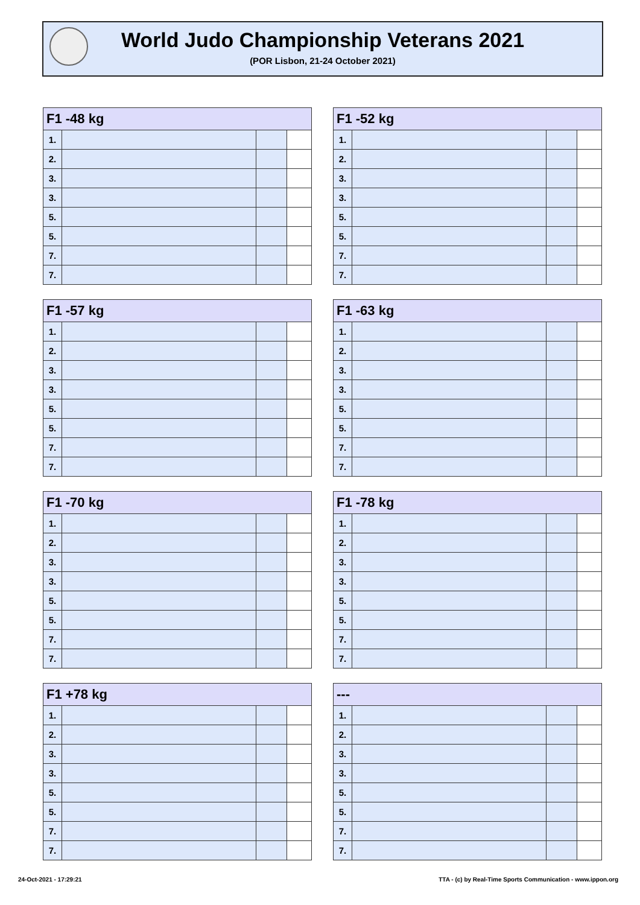World Judo Championship Veterans 2021
(POR Lisbon, 21-24 October 2021)
| F1 -48 kg | | | |
| --- | --- | --- | --- |
| 1. | | | |
| 2. | | | |
| 3. | | | |
| 3. | | | |
| 5. | | | |
| 5. | | | |
| 7. | | | |
| 7. | | | |
| F1 -52 kg | | | |
| --- | --- | --- | --- |
| 1. | | | |
| 2. | | | |
| 3. | | | |
| 3. | | | |
| 5. | | | |
| 5. | | | |
| 7. | | | |
| 7. | | | |
| F1 -57 kg | | | |
| --- | --- | --- | --- |
| 1. | | | |
| 2. | | | |
| 3. | | | |
| 3. | | | |
| 5. | | | |
| 5. | | | |
| 7. | | | |
| 7. | | | |
| F1 -63 kg | | | |
| --- | --- | --- | --- |
| 1. | | | |
| 2. | | | |
| 3. | | | |
| 3. | | | |
| 5. | | | |
| 5. | | | |
| 7. | | | |
| 7. | | | |
| F1 -70 kg | | | |
| --- | --- | --- | --- |
| 1. | | | |
| 2. | | | |
| 3. | | | |
| 3. | | | |
| 5. | | | |
| 5. | | | |
| 7. | | | |
| 7. | | | |
| F1 -78 kg | | | |
| --- | --- | --- | --- |
| 1. | | | |
| 2. | | | |
| 3. | | | |
| 3. | | | |
| 5. | | | |
| 5. | | | |
| 7. | | | |
| 7. | | | |
| F1 +78 kg | | | |
| --- | --- | --- | --- |
| 1. | | | |
| 2. | | | |
| 3. | | | |
| 3. | | | |
| 5. | | | |
| 5. | | | |
| 7. | | | |
| 7. | | | |
| --- | | | |
| --- | --- | --- | --- |
| 1. | | | |
| 2. | | | |
| 3. | | | |
| 3. | | | |
| 5. | | | |
| 5. | | | |
| 7. | | | |
| 7. | | | |
24-Oct-2021 - 17:29:21
TTA - (c) by Real-Time Sports Communication - www.ippon.org